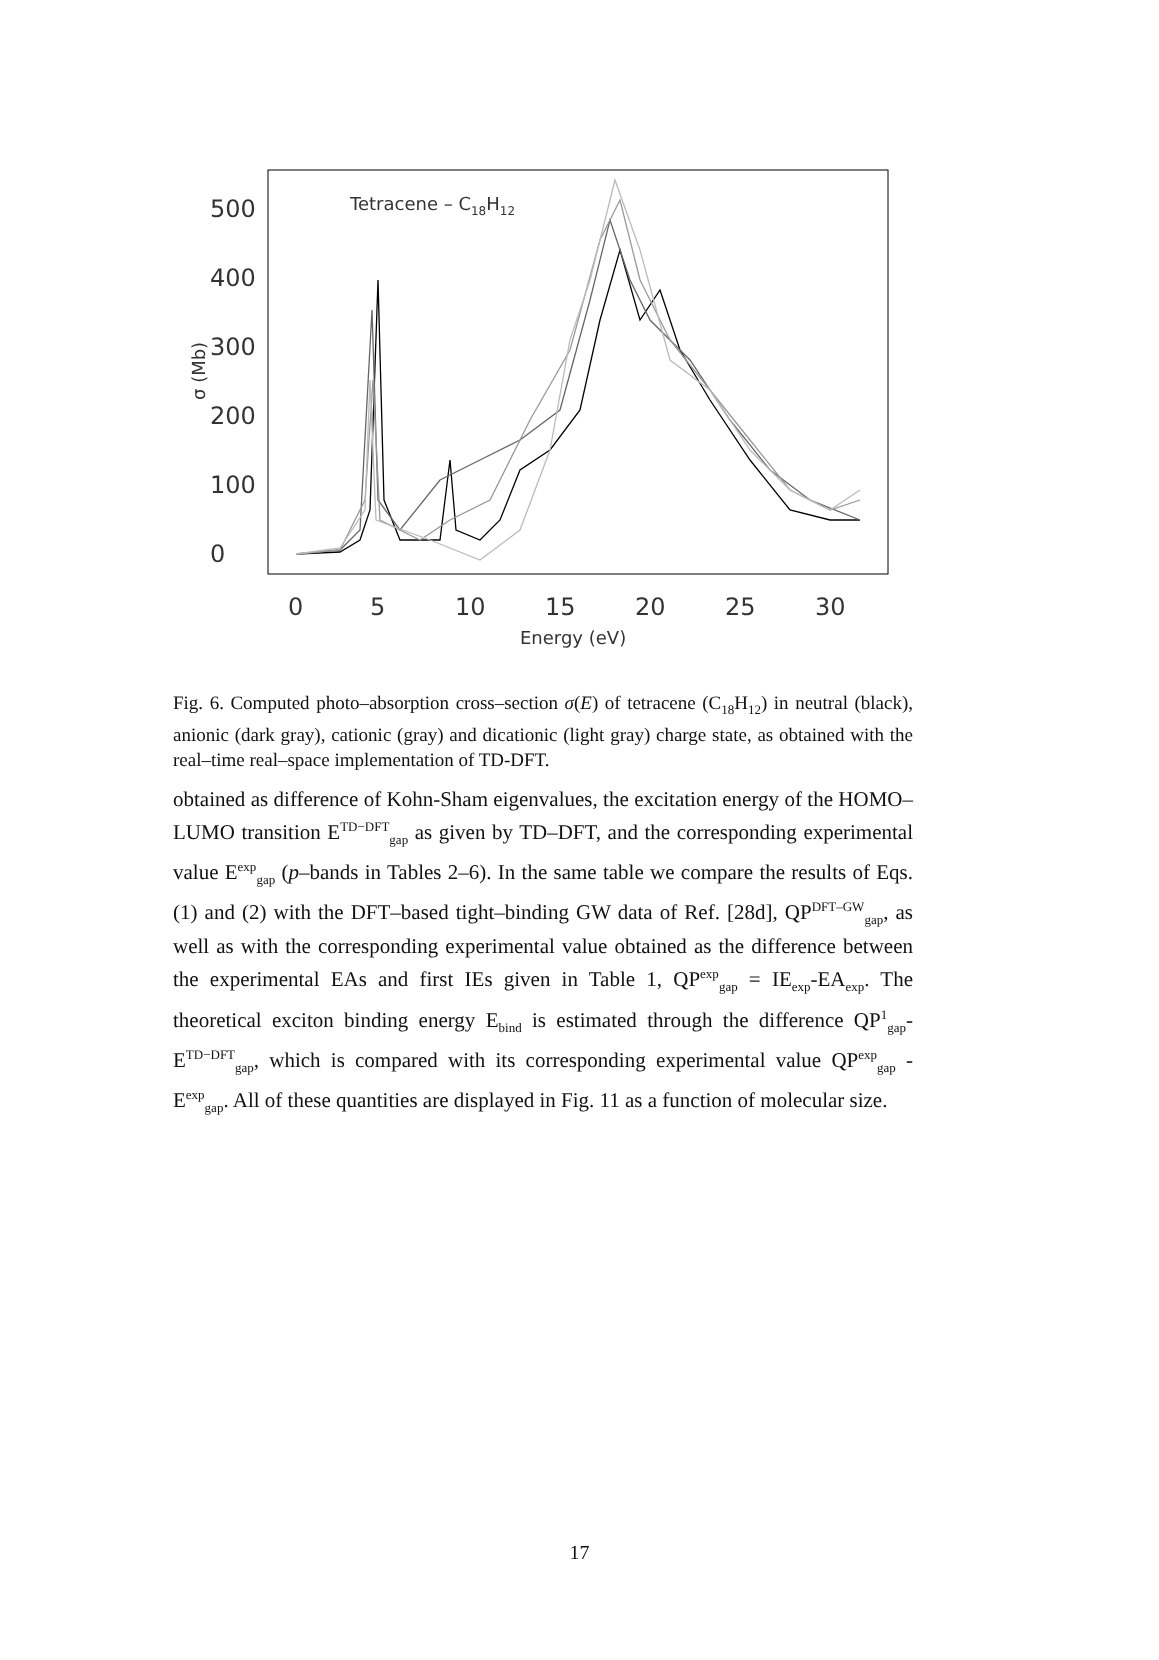0
100
200
300
400
500
0
5
10
15
20
25
30
Energy (eV)
σ (Mb)
Tetracene – C18H12
Fig. 6. Computed photo–absorption cross–section σ(E) of tetracene (C<sub>18</sub>H<sub>12</sub>) in neutral (black), anionic (dark gray), cationic (gray) and dicationic (light gray) charge state, as obtained with the real–time real–space implementation of TD-DFT.
obtained as difference of Kohn-Sham eigenvalues, the excitation energy of the HOMO–LUMO transition E<sup>TD−DFT</sup><sub>gap</sub> as given by TD–DFT, and the corresponding experimental value E<sup>exp</sup><sub>gap</sub> (p–bands in Tables 2–6). In the same table we compare the results of Eqs. (1) and (2) with the DFT–based tight–binding GW data of Ref. [28d], QP<sup>DFT–GW</sup><sub>gap</sub>, as well as with the corresponding experimental value obtained as the difference between the experimental EAs and first IEs given in Table 1, QP<sup>exp</sup><sub>gap</sub> = IE<sub>exp</sub>-EA<sub>exp</sub>. The theoretical exciton binding energy E<sub>bind</sub> is estimated through the difference QP<sup>1</sup><sub>gap</sub>-E<sup>TD−DFT</sup><sub>gap</sub>, which is compared with its corresponding experimental value QP<sup>exp</sup><sub>gap</sub> - E<sup>exp</sup><sub>gap</sub>. All of these quantities are displayed in Fig. 11 as a function of molecular size.
17